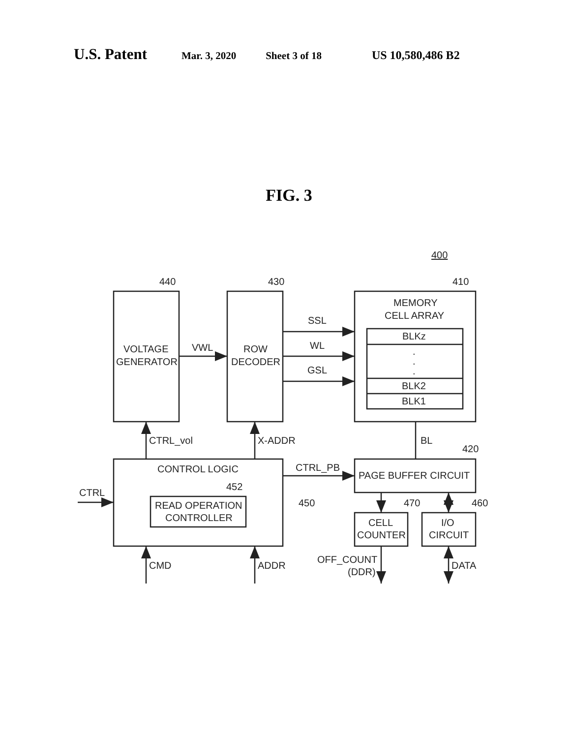U.S. Patent
Mar. 3, 2020 Sheet 3 of 18 US 10,580,486 B2
FIG. 3
400
440
430
410
VOLTAGE
GENERATOR
VWL
ROW
DECODER
SSL
WL
GSL
MEMORY
CELL ARRAY
BLKz
.
.
.
BLK2
BLK1
CTRL_vol
X-ADDR
BL
420
CONTROL LOGIC
CTRL_PB
PAGE BUFFER CIRCUIT
452
CTRL
READ OPERATION
CONTROLLER
450
470
460
CELL
COUNTER
I/O
CIRCUIT
CMD
ADDR
OFF_COUNT
(DDR)
DATA